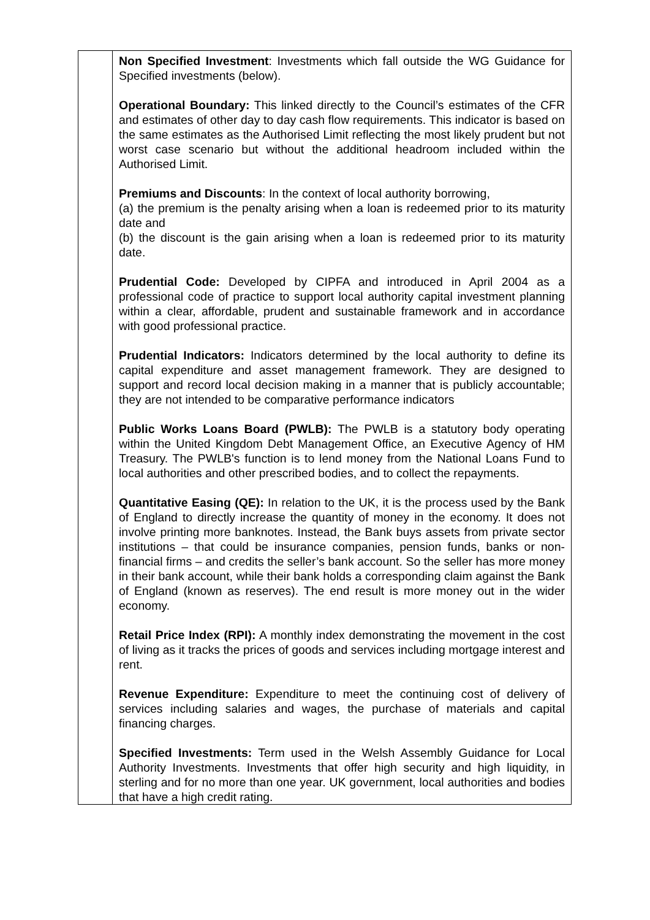| | Non Specified Investment : Investments which fall outside the WG Guidance for Specified investments (below). Operational Boundary: This linked directly to the Council’s estimates of the CFR and estimates of other day to day cash flow requirements. This indicator is based on the same estimates as the Authorised Limit reflecting the most likely prudent but not worst case scenario but without the additional headroom included within the Authorised Limit. Premiums and Discounts : In the context of local authority borrowing, (a) the premium is the penalty arising when a loan is redeemed prior to its maturity date and (b) the discount is the gain arising when a loan is redeemed prior to its maturity date. Prudential Code: Developed by CIPFA and introduced in April 2004 as a professional code of practice to support local authority capital investment planning within a clear, affordable, prudent and sustainable framework and in accordance with good professional practice. Prudential Indicators: Indicators determined by the local authority to define its capital expenditure and asset management framework. They are designed to support and record local decision making in a manner that is publicly accountable; they are not intended to be comparative performance indicators Public Works Loans Board (PWLB): The PWLB is a statutory body operating within the United Kingdom Debt Management Office, an Executive Agency of HM Treasury. The PWLB's function is to lend money from the National Loans Fund to local authorities and other prescribed bodies, and to collect the repayments. Quantitative Easing (QE): In relation to the UK, it is the process used by the Bank of England to directly increase the quantity of money in the economy. It does not involve printing more banknotes. Instead, the Bank buys assets from private sector institutions – that could be insurance companies, pension funds, banks or non-financial firms – and credits the seller’s bank account. So the seller has more money in their bank account, while their bank holds a corresponding claim against the Bank of England (known as reserves). The end result is more money out in the wider economy. Retail Price Index (RPI): A monthly index demonstrating the movement in the cost of living as it tracks the prices of goods and services including mortgage interest and rent. Revenue Expenditure: Expenditure to meet the continuing cost of delivery of services including salaries and wages, the purchase of materials and capital financing charges. Specified Investments: Term used in the Welsh Assembly Guidance for Local Authority Investments. Investments that offer high security and high liquidity, in sterling and for no more than one year. UK government, local authorities and bodies that have a high credit rating. |